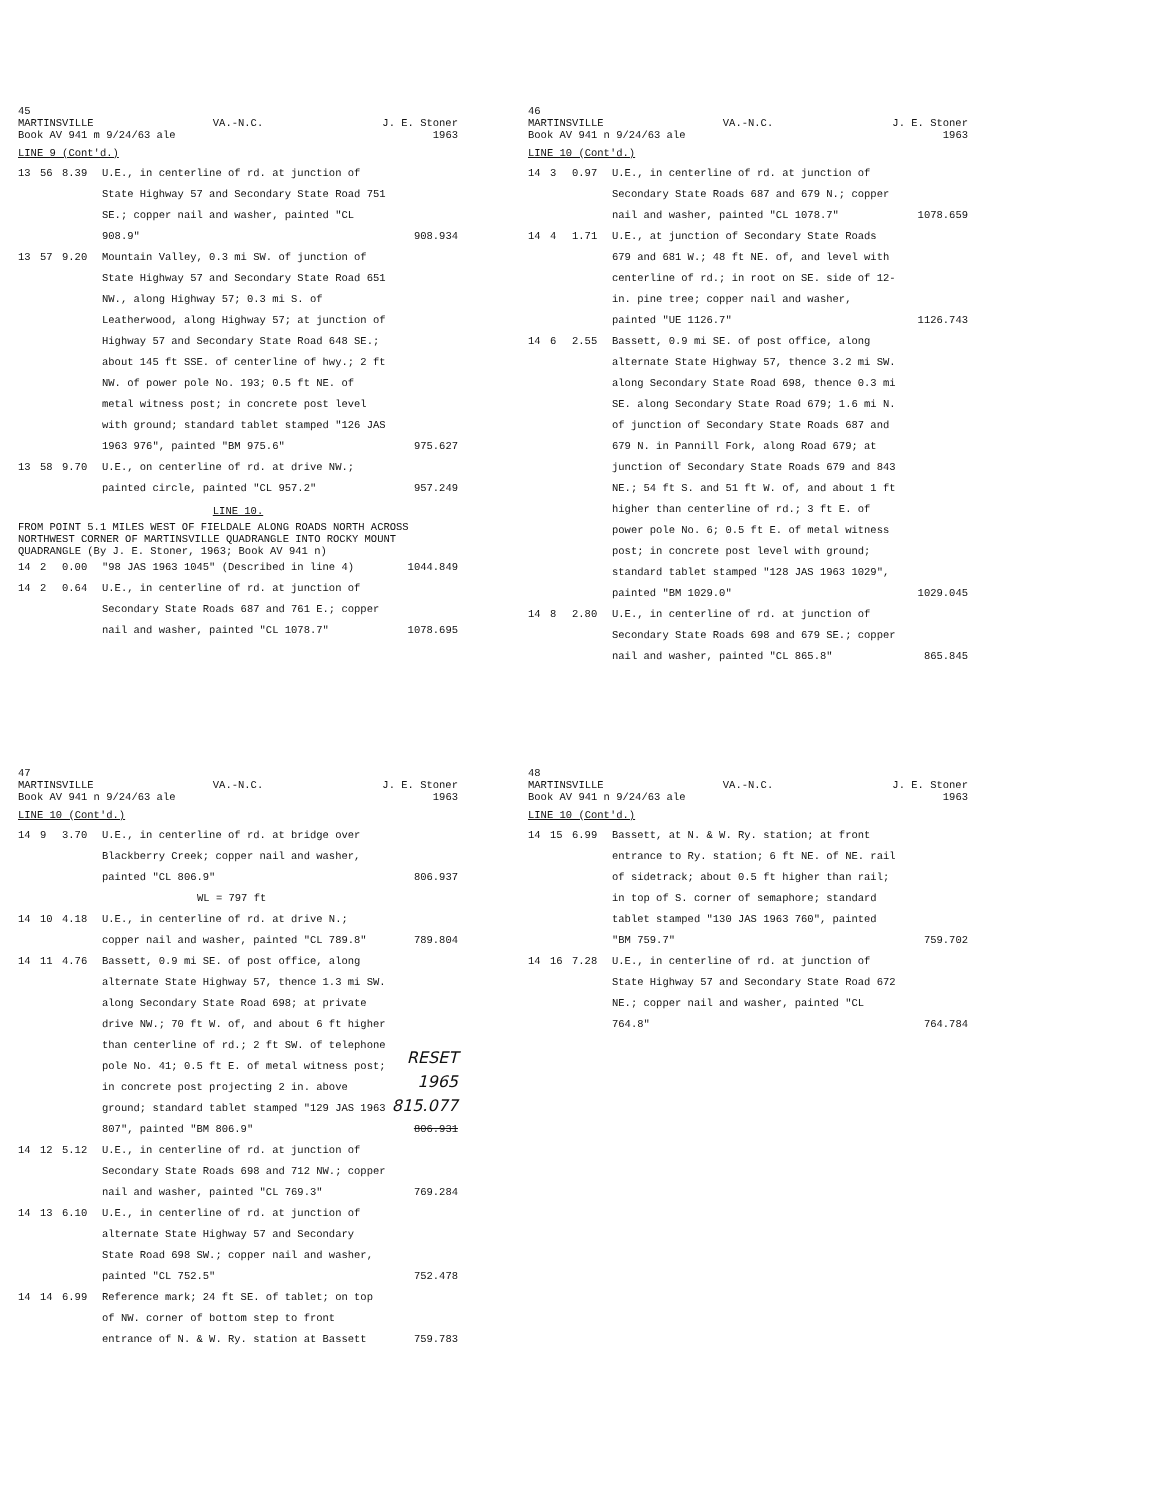45
MARTINSVILLE VA.-N.C. J. E. Stoner
Book AV 941 m 9/24/63 ale 1963
LINE 9 (Cont'd.)
| 13 | 56 | 8.39 | U.E., in centerline of rd. at junction of State Highway 57 and Secondary State Road 751 SE.; copper nail and washer, painted "CL 908.9" | 908.934 |
| 13 | 57 | 9.20 | Mountain Valley, 0.3 mi SW. of junction of State Highway 57 and Secondary State Road 651 NW., along Highway 57; 0.3 mi S. of Leatherwood, along Highway 57; at junction of Highway 57 and Secondary State Road 648 SE.; about 145 ft SSE. of centerline of hwy.; 2 ft NW. of power pole No. 193; 0.5 ft NE. of metal witness post; in concrete post level with ground; standard tablet stamped "126 JAS 1963 976", painted "BM 975.6" | 975.627 |
| 13 | 58 | 9.70 | U.E., on centerline of rd. at drive NW.; painted circle, painted "CL 957.2" | 957.249 |
LINE 10.
FROM POINT 5.1 MILES WEST OF FIELDALE ALONG ROADS NORTH ACROSS NORTHWEST CORNER OF MARTINSVILLE QUADRANGLE INTO ROCKY MOUNT QUADRANGLE (By J. E. Stoner, 1963; Book AV 941 n)
| 14 | 2 | 0.00 | "98 JAS 1963 1045" (Described in line 4) | 1044.849 |
| 14 | 2 | 0.64 | U.E., in centerline of rd. at junction of Secondary State Roads 687 and 761 E.; copper nail and washer, painted "CL 1078.7" | 1078.695 |
46
MARTINSVILLE VA.-N.C. J. E. Stoner
Book AV 941 n 9/24/63 ale 1963
LINE 10 (Cont'd.)
| 14 | 3 | 0.97 | U.E., in centerline of rd. at junction of Secondary State Roads 687 and 679 N.; copper nail and washer, painted "CL 1078.7" | 1078.659 |
| 14 | 4 | 1.71 | U.E., at junction of Secondary State Roads 679 and 681 W.; 48 ft NE. of, and level with centerline of rd.; in root on SE. side of 12-in. pine tree; copper nail and washer, painted "UE 1126.7" | 1126.743 |
| 14 | 6 | 2.55 | Bassett, 0.9 mi SE. of post office, along alternate State Highway 57, thence 3.2 mi SW. along Secondary State Road 698, thence 0.3 mi SE. along Secondary State Road 679; 1.6 mi N. of junction of Secondary State Roads 687 and 679 N. in Pannill Fork, along Road 679; at junction of Secondary State Roads 679 and 843 NE.; 54 ft S. and 51 ft W. of, and about 1 ft higher than centerline of rd.; 3 ft E. of power pole No. 6; 0.5 ft E. of metal witness post; in concrete post level with ground; standard tablet stamped "128 JAS 1963 1029", painted "BM 1029.0" | 1029.045 |
| 14 | 8 | 2.80 | U.E., in centerline of rd. at junction of Secondary State Roads 698 and 679 SE.; copper nail and washer, painted "CL 865.8" | 865.845 |
47
MARTINSVILLE VA.-N.C. J. E. Stoner
Book AV 941 n 9/24/63 ale 1963
LINE 10 (Cont'd.)
| 14 | 9 | 3.70 | U.E., in centerline of rd. at bridge over Blackberry Creek; copper nail and washer, painted "CL 806.9" WL = 797 ft | 806.937 |
| 14 | 10 | 4.18 | U.E., in centerline of rd. at drive N.; copper nail and washer, painted "CL 789.8" | 789.804 |
| 14 | 11 | 4.76 | Bassett, 0.9 mi SE. of post office, along alternate State Highway 57, thence 1.3 mi SW. along Secondary State Road 698; at private drive NW.; 70 ft W. of, and about 6 ft higher than centerline of rd.; 2 ft SW. of telephone pole No. 41; 0.5 ft E. of metal witness post; in concrete post projecting 2 in. above ground; standard tablet stamped "129 JAS 1963 807", painted "BM 806.9" | RESET 1965 815.077 806.931 |
| 14 | 12 | 5.12 | U.E., in centerline of rd. at junction of Secondary State Roads 698 and 712 NW.; copper nail and washer, painted "CL 769.3" | 769.284 |
| 14 | 13 | 6.10 | U.E., in centerline of rd. at junction of alternate State Highway 57 and Secondary State Road 698 SW.; copper nail and washer, painted "CL 752.5" | 752.478 |
| 14 | 14 | 6.99 | Reference mark; 24 ft SE. of tablet; on top of NW. corner of bottom step to front entrance of N. & W. Ry. station at Bassett | 759.783 |
48
MARTINSVILLE VA.-N.C. J. E. Stoner
Book AV 941 n 9/24/63 ale 1963
LINE 10 (Cont'd.)
| 14 | 15 | 6.99 | Bassett, at N. & W. Ry. station; at front entrance to Ry. station; 6 ft NE. of NE. rail of sidetrack; about 0.5 ft higher than rail; in top of S. corner of semaphore; standard tablet stamped "130 JAS 1963 760", painted "BM 759.7" | 759.702 |
| 14 | 16 | 7.28 | U.E., in centerline of rd. at junction of State Highway 57 and Secondary State Road 672 NE.; copper nail and washer, painted "CL 764.8" | 764.784 |